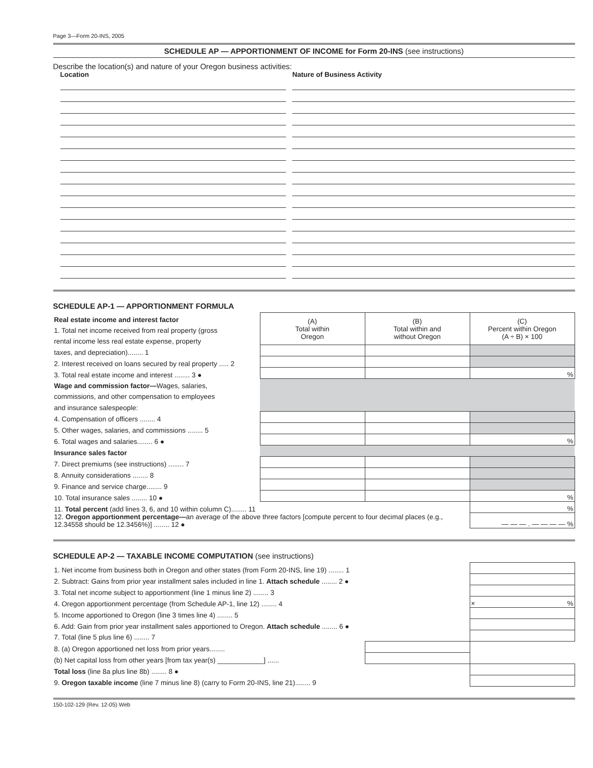Page 3—Form 20-INS, 2005
SCHEDULE AP — APPORTIONMENT OF INCOME for Form 20-INS (see instructions)
Describe the location(s) and nature of your Oregon business activities:
Location Nature of Business Activity
SCHEDULE AP-1 — APPORTIONMENT FORMULA
| Real estate income and interest factor | (A) Total within Oregon | (B) Total within and without Oregon | (C) Percent within Oregon (A ÷ B) × 100 |
| 1. Total net income received from real property (gross | | | |
| rental income less real estate expense, property | | | |
| taxes, and depreciation)........ 1 | | | |
| 2. Interest received on loans secured by real property ..... 2 | | | |
| 3. Total real estate income and interest ........ 3 ● | | | % |
| Wage and commission factor— Wages, salaries, | | | |
| commissions, and other compensation to employees | | | |
| and insurance salespeople: | | | |
| 4. Compensation of officers ........ 4 | | | |
| 5. Other wages, salaries, and commissions ........ 5 | | | |
| 6. Total wages and salaries........ 6 ● | | | % |
| Insurance sales factor | | | |
| 7. Direct premiums (see instructions) ........ 7 | | | |
| 8. Annuity considerations ........ 8 | | | |
| 9. Finance and service charge........ 9 | | | |
| 10. Total insurance sales ........ 10 ● | | | % |
| 11. Total percent (add lines 3, 6, and 10 within column C)........ 11 | | | % |
| 12. Oregon apportionment percentage— an average of the above three factors [compute percent to four decimal places (e.g., 12.34558 should be 12.3456%)] ........ 12 ● | | | — — — . — — — — % |
SCHEDULE AP-2 — TAXABLE INCOME COMPUTATION (see instructions)
| 1. Net income from business both in Oregon and other states (from Form 20-INS, line 19) ........ 1 | | |
| 2. Subtract: Gains from prior year installment sales included in line 1. Attach schedule ........ 2 ● | | |
| 3. Total net income subject to apportionment (line 1 minus line 2) ........ 3 | | |
| 4. Oregon apportionment percentage (from Schedule AP-1, line 12) ........ 4 | | × % |
| 5. Income apportioned to Oregon (line 3 times line 4) ........ 5 | | |
| 6. Add: Gain from prior year installment sales apportioned to Oregon. Attach schedule ........ 6 ● | | |
| 7. Total (line 5 plus line 6) ........ 7 | | |
| 8. (a) Oregon apportioned net loss from prior years........ | | |
| (b) Net capital loss from other years [from tax year(s) ____________] ...... | | |
| Total loss (line 8a plus line 8b) ........ 8 ● | | |
| 9. Oregon taxable income (line 7 minus line 8) (carry to Form 20-INS, line 21)........ 9 | | |
150-102-129 (Rev. 12-05) Web